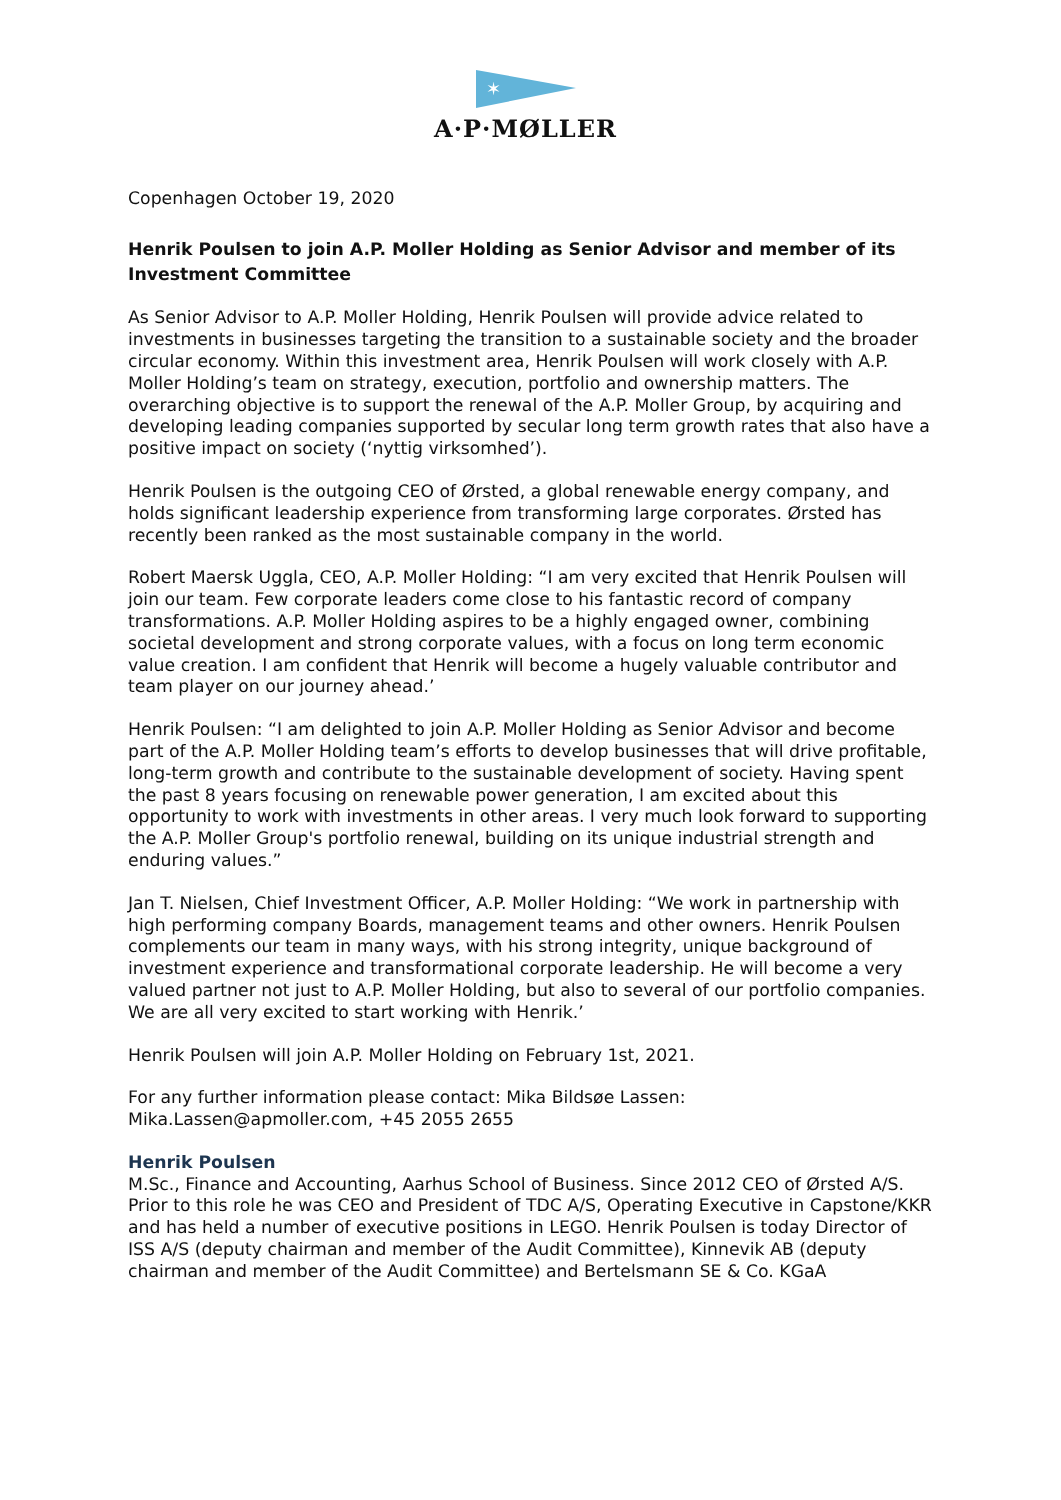✶
A·P·MØLLER
Copenhagen October 19, 2020
Henrik Poulsen to join A.P. Moller Holding as Senior Advisor and member of its Investment Committee
As Senior Advisor to A.P. Moller Holding, Henrik Poulsen will provide advice related to investments in businesses targeting the transition to a sustainable society and the broader circular economy. Within this investment area, Henrik Poulsen will work closely with A.P. Moller Holding’s team on strategy, execution, portfolio and ownership matters. The overarching objective is to support the renewal of the A.P. Moller Group, by acquiring and developing leading companies supported by secular long term growth rates that also have a positive impact on society (‘nyttig virksomhed’).
Henrik Poulsen is the outgoing CEO of Ørsted, a global renewable energy company, and holds significant leadership experience from transforming large corporates. Ørsted has recently been ranked as the most sustainable company in the world.
Robert Maersk Uggla, CEO, A.P. Moller Holding: “I am very excited that Henrik Poulsen will join our team. Few corporate leaders come close to his fantastic record of company transformations. A.P. Moller Holding aspires to be a highly engaged owner, combining societal development and strong corporate values, with a focus on long term economic value creation. I am confident that Henrik will become a hugely valuable contributor and team player on our journey ahead.’
Henrik Poulsen: “I am delighted to join A.P. Moller Holding as Senior Advisor and become part of the A.P. Moller Holding team’s efforts to develop businesses that will drive profitable, long-term growth and contribute to the sustainable development of society. Having spent the past 8 years focusing on renewable power generation, I am excited about this opportunity to work with investments in other areas. I very much look forward to supporting the A.P. Moller Group's portfolio renewal, building on its unique industrial strength and enduring values.”
Jan T. Nielsen, Chief Investment Officer, A.P. Moller Holding: “We work in partnership with high performing company Boards, management teams and other owners. Henrik Poulsen complements our team in many ways, with his strong integrity, unique background of investment experience and transformational corporate leadership. He will become a very valued partner not just to A.P. Moller Holding, but also to several of our portfolio companies. We are all very excited to start working with Henrik.’
Henrik Poulsen will join A.P. Moller Holding on February 1st, 2021.
For any further information please contact: Mika Bildsøe Lassen: Mika.Lassen@apmoller.com, +45 2055 2655
Henrik Poulsen
M.Sc., Finance and Accounting, Aarhus School of Business. Since 2012 CEO of Ørsted A/S. Prior to this role he was CEO and President of TDC A/S, Operating Executive in Capstone/KKR and has held a number of executive positions in LEGO. Henrik Poulsen is today Director of ISS A/S (deputy chairman and member of the Audit Committee), Kinnevik AB (deputy chairman and member of the Audit Committee) and Bertelsmann SE & Co. KGaA